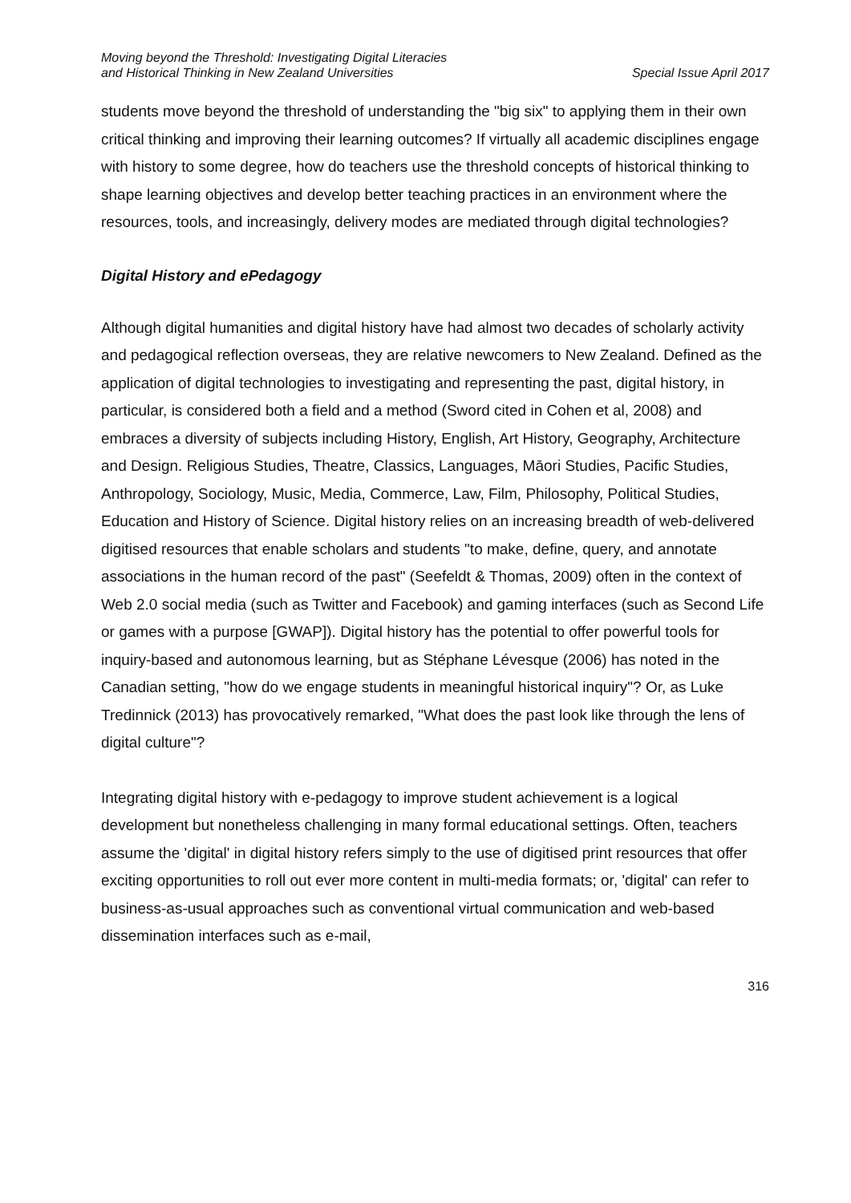Moving beyond the Threshold: Investigating Digital Literacies
and Historical Thinking in New Zealand Universities
Special Issue April 2017
students move beyond the threshold of understanding the "big six" to applying them in their own critical thinking and improving their learning outcomes? If virtually all academic disciplines engage with history to some degree, how do teachers use the threshold concepts of historical thinking to shape learning objectives and develop better teaching practices in an environment where the resources, tools, and increasingly, delivery modes are mediated through digital technologies?
Digital History and ePedagogy
Although digital humanities and digital history have had almost two decades of scholarly activity and pedagogical reflection overseas, they are relative newcomers to New Zealand. Defined as the application of digital technologies to investigating and representing the past, digital history, in particular, is considered both a field and a method (Sword cited in Cohen et al, 2008) and embraces a diversity of subjects including History, English, Art History, Geography, Architecture and Design. Religious Studies, Theatre, Classics, Languages, Māori Studies, Pacific Studies, Anthropology, Sociology, Music, Media, Commerce, Law, Film, Philosophy, Political Studies, Education and History of Science. Digital history relies on an increasing breadth of web-delivered digitised resources that enable scholars and students "to make, define, query, and annotate associations in the human record of the past" (Seefeldt & Thomas, 2009) often in the context of Web 2.0 social media (such as Twitter and Facebook) and gaming interfaces (such as Second Life or games with a purpose [GWAP]). Digital history has the potential to offer powerful tools for inquiry-based and autonomous learning, but as Stéphane Lévesque (2006) has noted in the Canadian setting, "how do we engage students in meaningful historical inquiry"? Or, as Luke Tredinnick (2013) has provocatively remarked, "What does the past look like through the lens of digital culture"?
Integrating digital history with e-pedagogy to improve student achievement is a logical development but nonetheless challenging in many formal educational settings. Often, teachers assume the 'digital' in digital history refers simply to the use of digitised print resources that offer exciting opportunities to roll out ever more content in multi-media formats; or, 'digital' can refer to business-as-usual approaches such as conventional virtual communication and web-based dissemination interfaces such as e-mail,
316